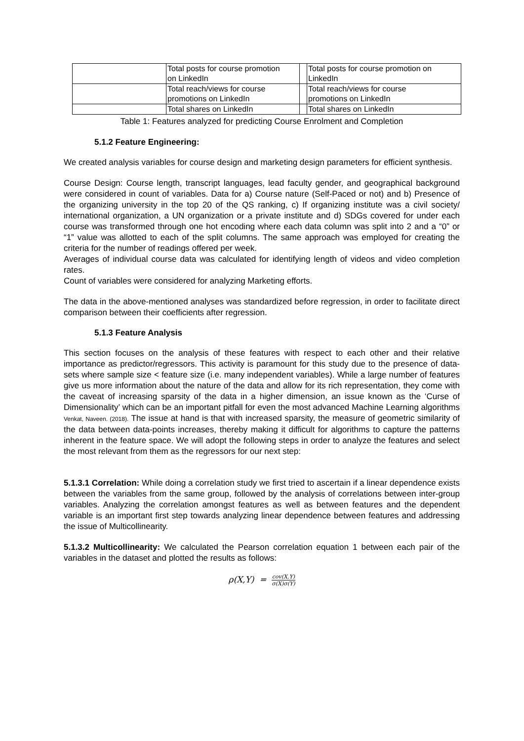| | Total posts for course promotion on LinkedIn | | Total posts for course promotion on LinkedIn |
| | Total reach/views for course promotions on LinkedIn | | Total reach/views for course promotions on LinkedIn |
| | Total shares on LinkedIn | | Total shares on LinkedIn |
Table 1: Features analyzed for predicting Course Enrolment and Completion
5.1.2 Feature Engineering:
We created analysis variables for course design and marketing design parameters for efficient synthesis.
Course Design: Course length, transcript languages, lead faculty gender, and geographical background were considered in count of variables. Data for a) Course nature (Self-Paced or not) and b) Presence of the organizing university in the top 20 of the QS ranking, c) If organizing institute was a civil society/ international organization, a UN organization or a private institute and d) SDGs covered for under each course was transformed through one hot encoding where each data column was split into 2 and a “0” or “1” value was allotted to each of the split columns. The same approach was employed for creating the criteria for the number of readings offered per week.
Averages of individual course data was calculated for identifying length of videos and video completion rates.
Count of variables were considered for analyzing Marketing efforts.
The data in the above-mentioned analyses was standardized before regression, in order to facilitate direct comparison between their coefficients after regression.
5.1.3 Feature Analysis
This section focuses on the analysis of these features with respect to each other and their relative importance as predictor/regressors. This activity is paramount for this study due to the presence of data-sets where sample size < feature size (i.e. many independent variables). While a large number of features give us more information about the nature of the data and allow for its rich representation, they come with the caveat of increasing sparsity of the data in a higher dimension, an issue known as the ‘Curse of Dimensionality’ which can be an important pitfall for even the most advanced Machine Learning algorithms Venkat, Naveen. (2018). The issue at hand is that with increased sparsity, the measure of geometric similarity of the data between data-points increases, thereby making it difficult for algorithms to capture the patterns inherent in the feature space. We will adopt the following steps in order to analyze the features and select the most relevant from them as the regressors for our next step:
5.1.3.1 Correlation: While doing a correlation study we first tried to ascertain if a linear dependence exists between the variables from the same group, followed by the analysis of correlations between inter-group variables. Analyzing the correlation amongst features as well as between features and the dependent variable is an important first step towards analyzing linear dependence between features and addressing the issue of Multicollinearity.
5.1.3.2 Multicollinearity: We calculated the Pearson correlation equation 1 between each pair of the variables in the dataset and plotted the results as follows:
ρ(X,Y) = cov(X,Y) σ(X)σ(Y)